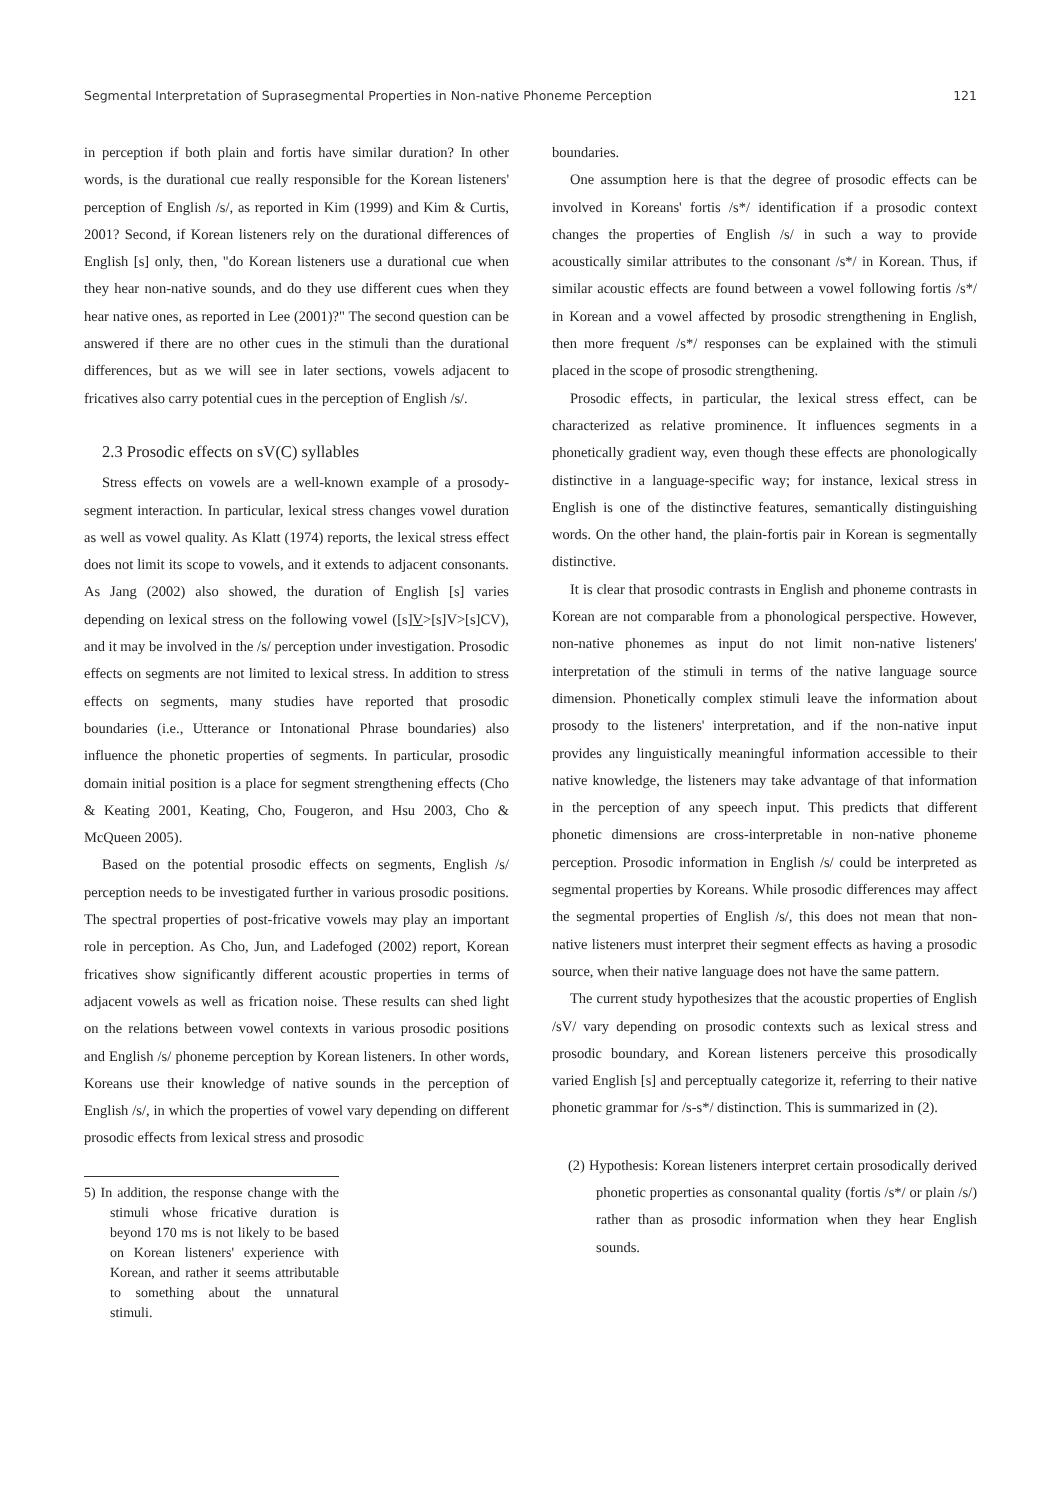Segmental Interpretation of Suprasegmental Properties in Non-native Phoneme Perception 121
in perception if both plain and fortis have similar duration? In other words, is the durational cue really responsible for the Korean listeners' perception of English /s/, as reported in Kim (1999) and Kim & Curtis, 2001? Second, if Korean listeners rely on the durational differences of English [s] only, then, "do Korean listeners use a durational cue when they hear non-native sounds, and do they use different cues when they hear native ones, as reported in Lee (2001)?" The second question can be answered if there are no other cues in the stimuli than the durational differences, but as we will see in later sections, vowels adjacent to fricatives also carry potential cues in the perception of English /s/.
2.3 Prosodic effects on sV(C) syllables
Stress effects on vowels are a well-known example of a prosody-segment interaction. In particular, lexical stress changes vowel duration as well as vowel quality. As Klatt (1974) reports, the lexical stress effect does not limit its scope to vowels, and it extends to adjacent consonants. As Jang (2002) also showed, the duration of English [s] varies depending on lexical stress on the following vowel ([s]V>[s]V>[s]CV), and it may be involved in the /s/ perception under investigation. Prosodic effects on segments are not limited to lexical stress. In addition to stress effects on segments, many studies have reported that prosodic boundaries (i.e., Utterance or Intonational Phrase boundaries) also influence the phonetic properties of segments. In particular, prosodic domain initial position is a place for segment strengthening effects (Cho & Keating 2001, Keating, Cho, Fougeron, and Hsu 2003, Cho & McQueen 2005).
Based on the potential prosodic effects on segments, English /s/ perception needs to be investigated further in various prosodic positions. The spectral properties of post-fricative vowels may play an important role in perception. As Cho, Jun, and Ladefoged (2002) report, Korean fricatives show significantly different acoustic properties in terms of adjacent vowels as well as frication noise. These results can shed light on the relations between vowel contexts in various prosodic positions and English /s/ phoneme perception by Korean listeners. In other words, Koreans use their knowledge of native sounds in the perception of English /s/, in which the properties of vowel vary depending on different prosodic effects from lexical stress and prosodic
5) In addition, the response change with the stimuli whose fricative duration is beyond 170 ms is not likely to be based on Korean listeners' experience with Korean, and rather it seems attributable to something about the unnatural stimuli.
boundaries.
One assumption here is that the degree of prosodic effects can be involved in Koreans' fortis /s*/ identification if a prosodic context changes the properties of English /s/ in such a way to provide acoustically similar attributes to the consonant /s*/ in Korean. Thus, if similar acoustic effects are found between a vowel following fortis /s*/ in Korean and a vowel affected by prosodic strengthening in English, then more frequent /s*/ responses can be explained with the stimuli placed in the scope of prosodic strengthening.
Prosodic effects, in particular, the lexical stress effect, can be characterized as relative prominence. It influences segments in a phonetically gradient way, even though these effects are phonologically distinctive in a language-specific way; for instance, lexical stress in English is one of the distinctive features, semantically distinguishing words. On the other hand, the plain-fortis pair in Korean is segmentally distinctive.
It is clear that prosodic contrasts in English and phoneme contrasts in Korean are not comparable from a phonological perspective. However, non-native phonemes as input do not limit non-native listeners' interpretation of the stimuli in terms of the native language source dimension. Phonetically complex stimuli leave the information about prosody to the listeners' interpretation, and if the non-native input provides any linguistically meaningful information accessible to their native knowledge, the listeners may take advantage of that information in the perception of any speech input. This predicts that different phonetic dimensions are cross-interpretable in non-native phoneme perception. Prosodic information in English /s/ could be interpreted as segmental properties by Koreans. While prosodic differences may affect the segmental properties of English /s/, this does not mean that non-native listeners must interpret their segment effects as having a prosodic source, when their native language does not have the same pattern.
The current study hypothesizes that the acoustic properties of English /sV/ vary depending on prosodic contexts such as lexical stress and prosodic boundary, and Korean listeners perceive this prosodically varied English [s] and perceptually categorize it, referring to their native phonetic grammar for /s-s*/ distinction. This is summarized in (2).
(2) Hypothesis: Korean listeners interpret certain prosodically derived phonetic properties as consonantal quality (fortis /s*/ or plain /s/) rather than as prosodic information when they hear English sounds.